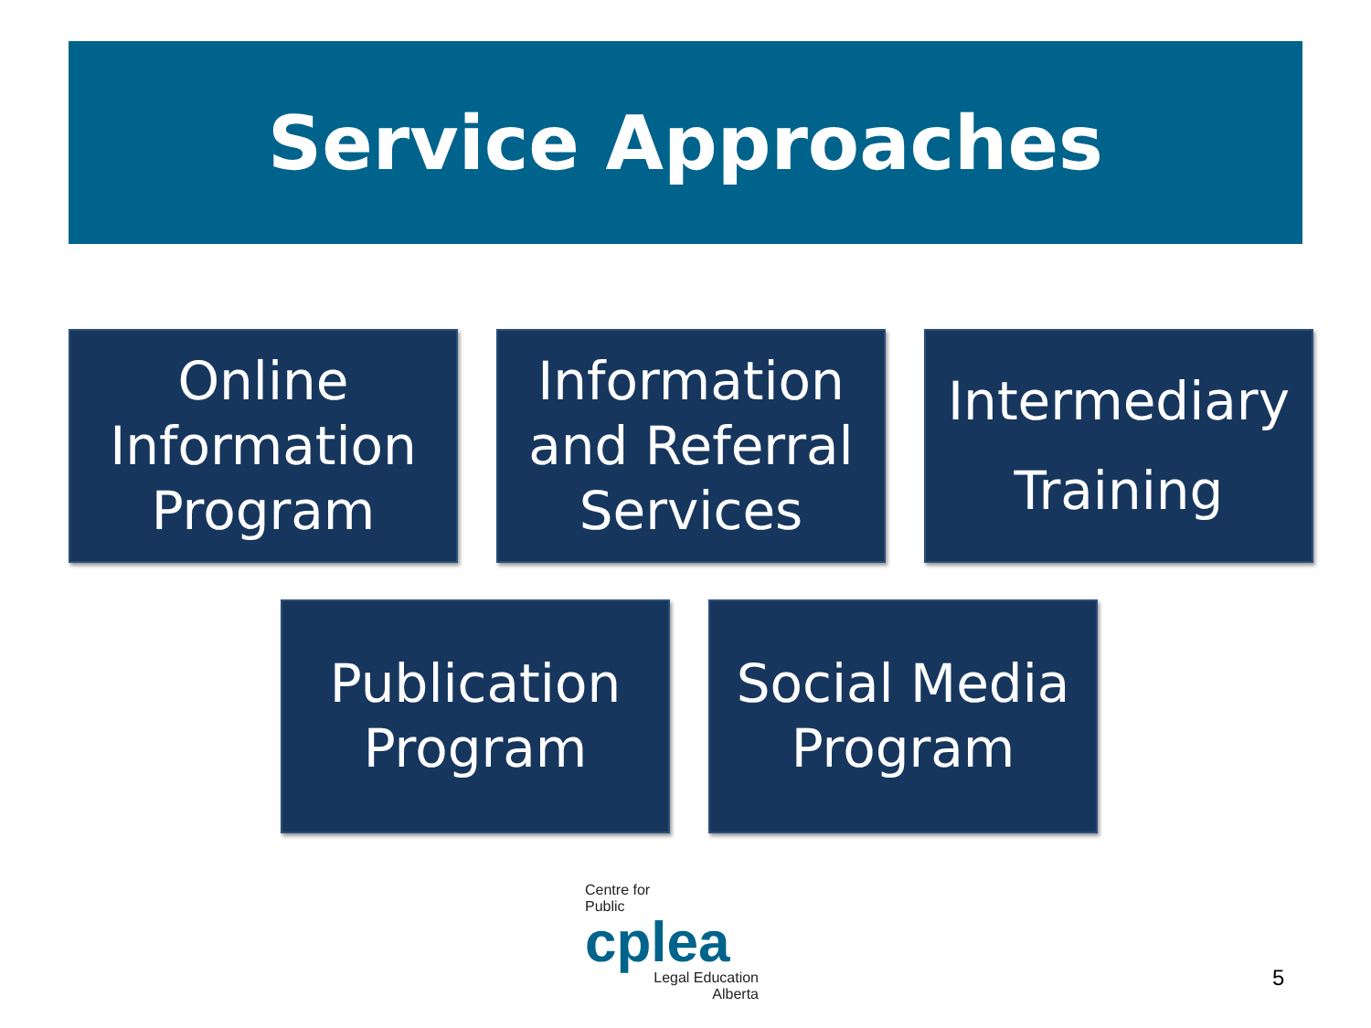Service Approaches
Online
Information
Program
Information
and Referral
Services
Intermediary
Training
Publication
Program
Social Media
Program
Centre for
Public
cplea
Legal Education
Alberta
5